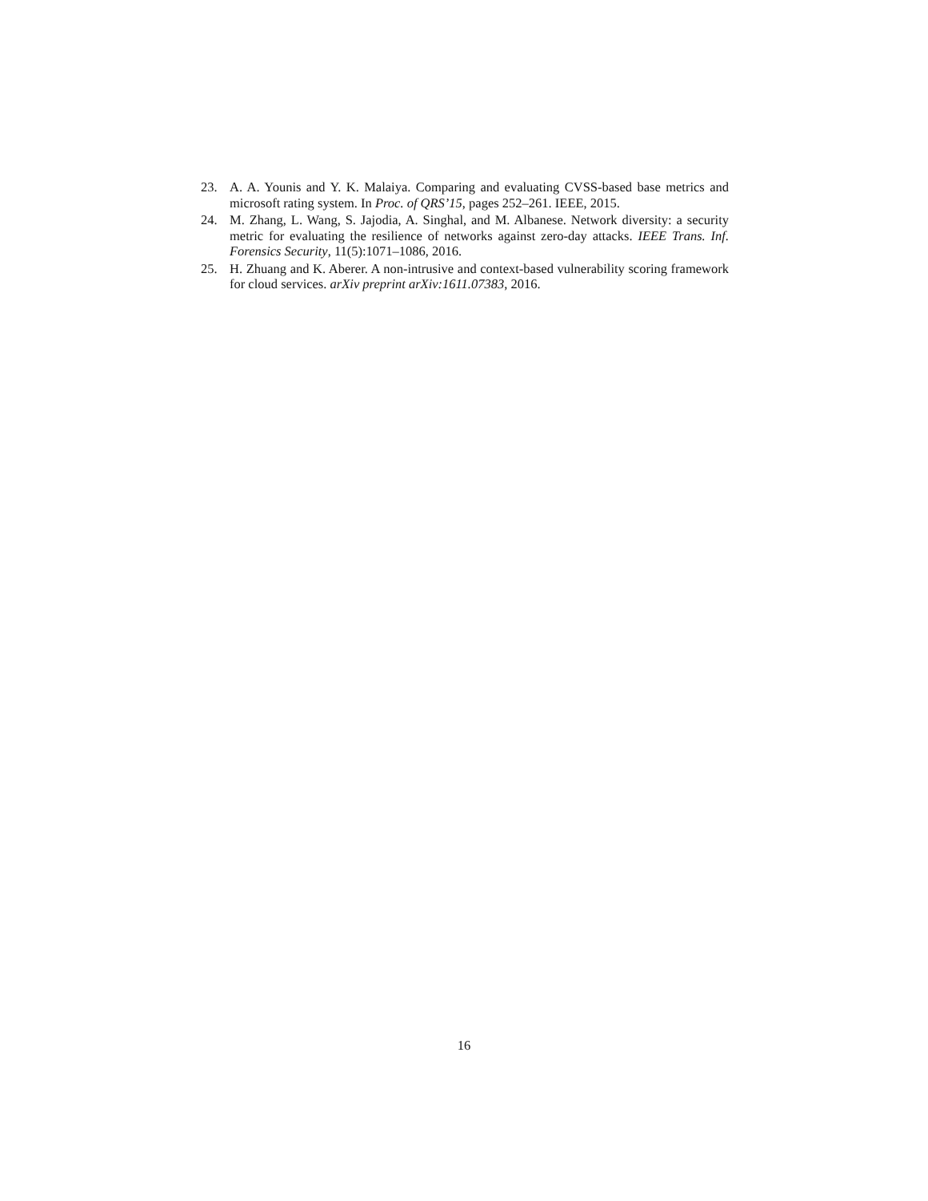23. A. A. Younis and Y. K. Malaiya. Comparing and evaluating CVSS-based base metrics and microsoft rating system. In Proc. of QRS’15, pages 252–261. IEEE, 2015.
24. M. Zhang, L. Wang, S. Jajodia, A. Singhal, and M. Albanese. Network diversity: a security metric for evaluating the resilience of networks against zero-day attacks. IEEE Trans. Inf. Forensics Security, 11(5):1071–1086, 2016.
25. H. Zhuang and K. Aberer. A non-intrusive and context-based vulnerability scoring framework for cloud services. arXiv preprint arXiv:1611.07383, 2016.
16